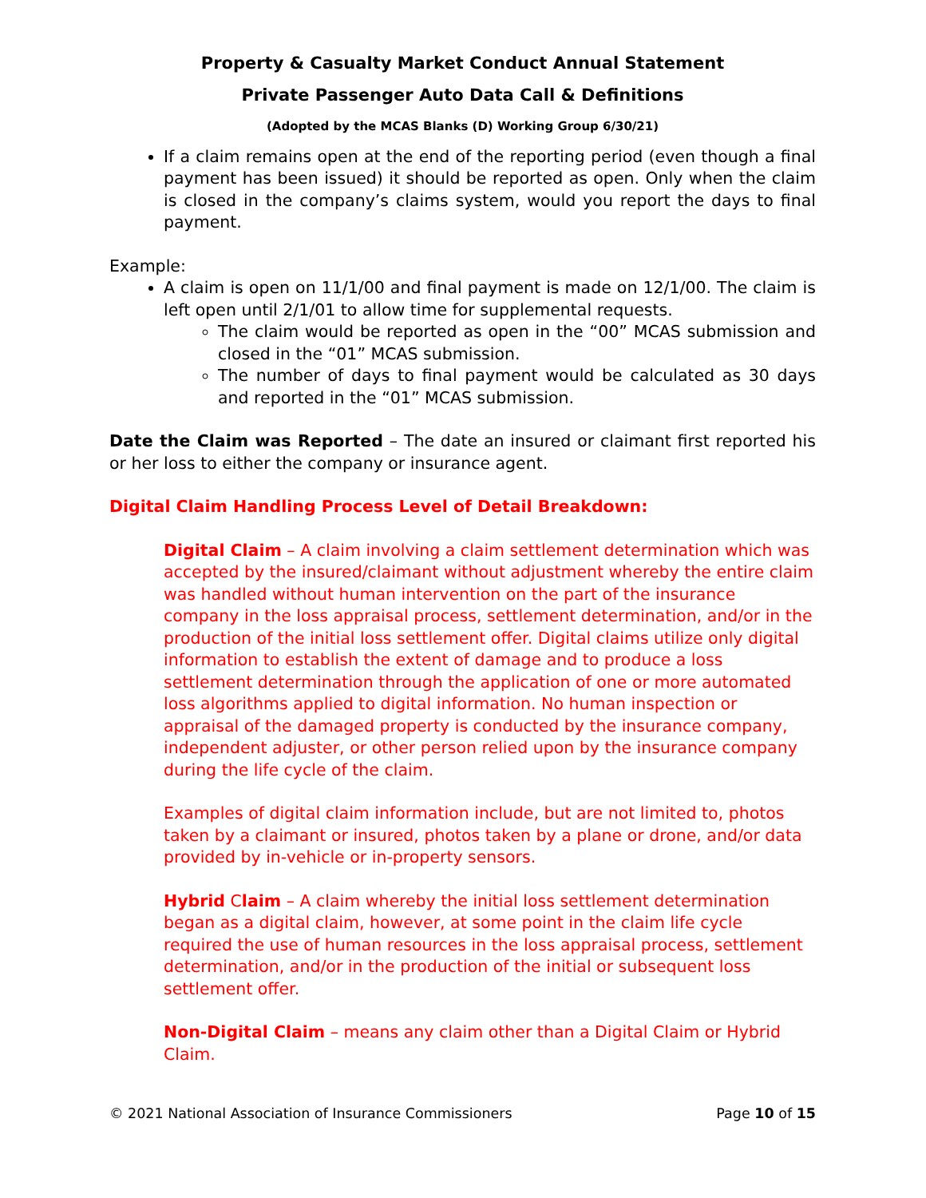Property & Casualty Market Conduct Annual Statement
Private Passenger Auto Data Call & Definitions
(Adopted by the MCAS Blanks (D) Working Group 6/30/21)
If a claim remains open at the end of the reporting period (even though a final payment has been issued) it should be reported as open. Only when the claim is closed in the company’s claims system, would you report the days to final payment.
Example:
A claim is open on 11/1/00 and final payment is made on 12/1/00. The claim is left open until 2/1/01 to allow time for supplemental requests.
The claim would be reported as open in the “00” MCAS submission and closed in the “01” MCAS submission.
The number of days to final payment would be calculated as 30 days and reported in the “01” MCAS submission.
Date the Claim was Reported – The date an insured or claimant first reported his or her loss to either the company or insurance agent.
Digital Claim Handling Process Level of Detail Breakdown:
Digital Claim – A claim involving a claim settlement determination which was accepted by the insured/claimant without adjustment whereby the entire claim was handled without human intervention on the part of the insurance company in the loss appraisal process, settlement determination, and/or in the production of the initial loss settlement offer. Digital claims utilize only digital information to establish the extent of damage and to produce a loss settlement determination through the application of one or more automated loss algorithms applied to digital information. No human inspection or appraisal of the damaged property is conducted by the insurance company, independent adjuster, or other person relied upon by the insurance company during the life cycle of the claim.
Examples of digital claim information include, but are not limited to, photos taken by a claimant or insured, photos taken by a plane or drone, and/or data provided by in-vehicle or in-property sensors.
Hybrid Claim – A claim whereby the initial loss settlement determination began as a digital claim, however, at some point in the claim life cycle required the use of human resources in the loss appraisal process, settlement determination, and/or in the production of the initial or subsequent loss settlement offer.
Non-Digital Claim – means any claim other than a Digital Claim or Hybrid Claim.
© 2021 National Association of Insurance Commissioners Page 10 of 15